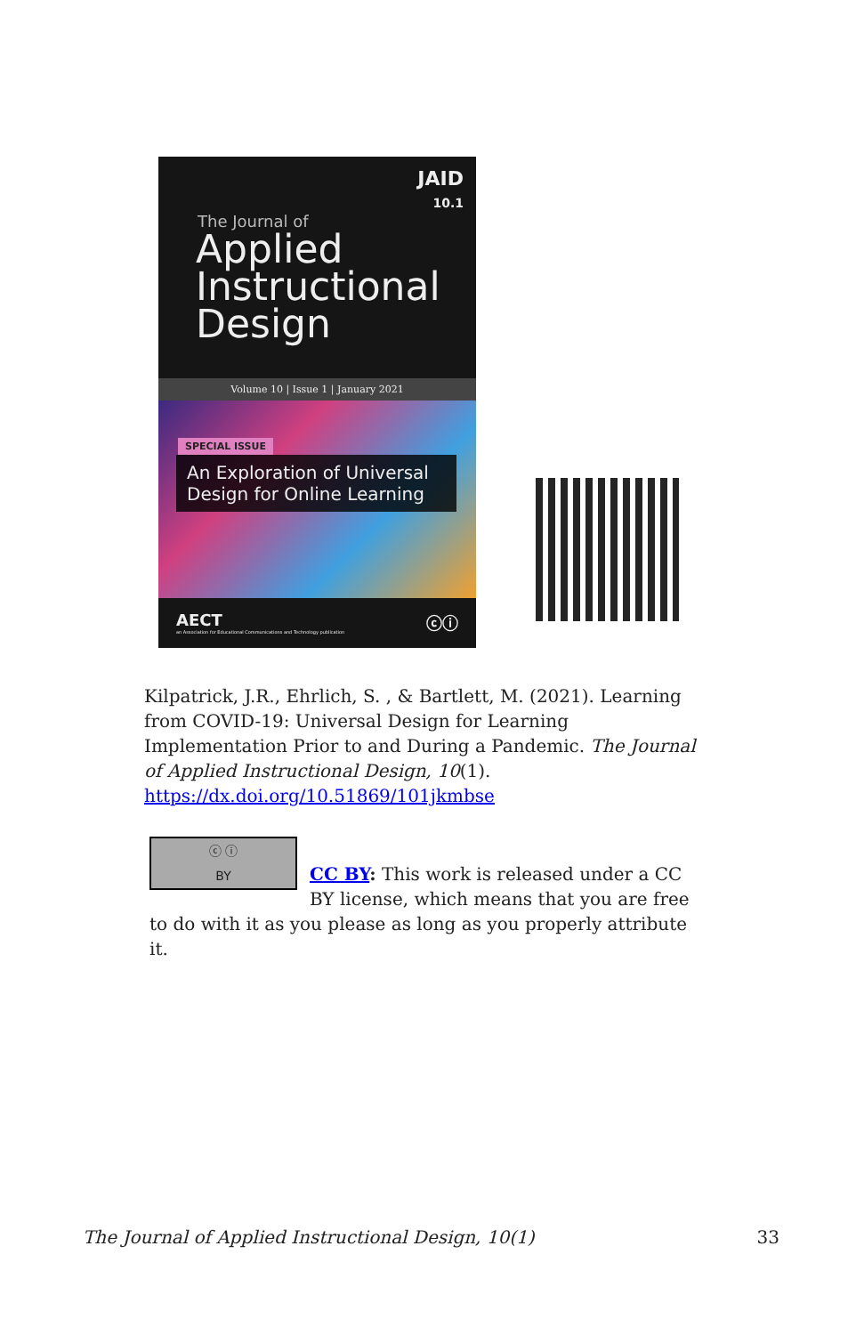JAID
10.1
The Journal of
Applied
Instructional
Design
Volume 10 | Issue 1 | January 2021
SPECIAL ISSUE
An Exploration of Universal Design for Online Learning
AECT ⓒⓘ
an Association for Educational Communications and Technology publication
Kilpatrick, J.R., Ehrlich, S. , & Bartlett, M. (2021). Learning from COVID-19: Universal Design for Learning Implementation Prior to and During a Pandemic. The Journal of Applied Instructional Design, 10(1). https://dx.doi.org/10.51869/101jkmbse
ⓒ ⓘ
BY
CC BY: This work is released under a CC BY license, which means that you are free to do with it as you please as long as you properly attribute it.
The Journal of Applied Instructional Design, 10(1) 33